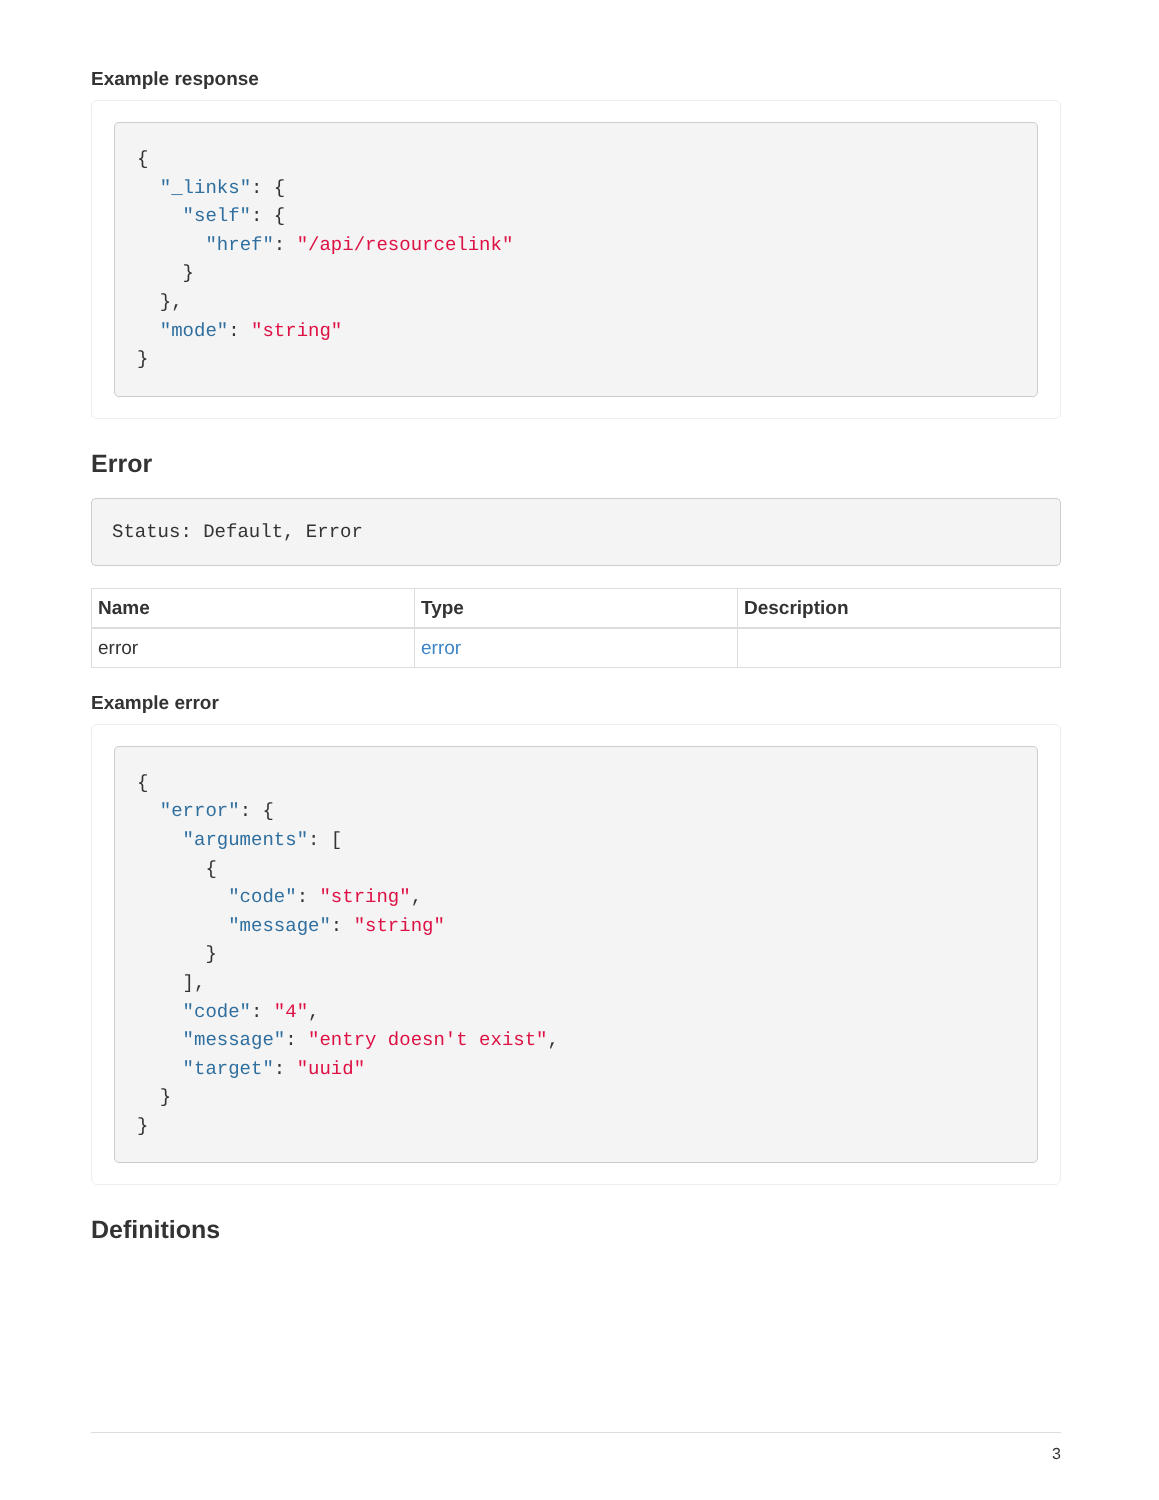Example response
{
  "_links": {
    "self": {
      "href": "/api/resourcelink"
    }
  },
  "mode": "string"
}
Error
Status: Default, Error
| Name | Type | Description |
| --- | --- | --- |
| error | error | |
Example error
{
  "error": {
    "arguments": [
      {
        "code": "string",
        "message": "string"
      }
    ],
    "code": "4",
    "message": "entry doesn't exist",
    "target": "uuid"
  }
}
Definitions
3